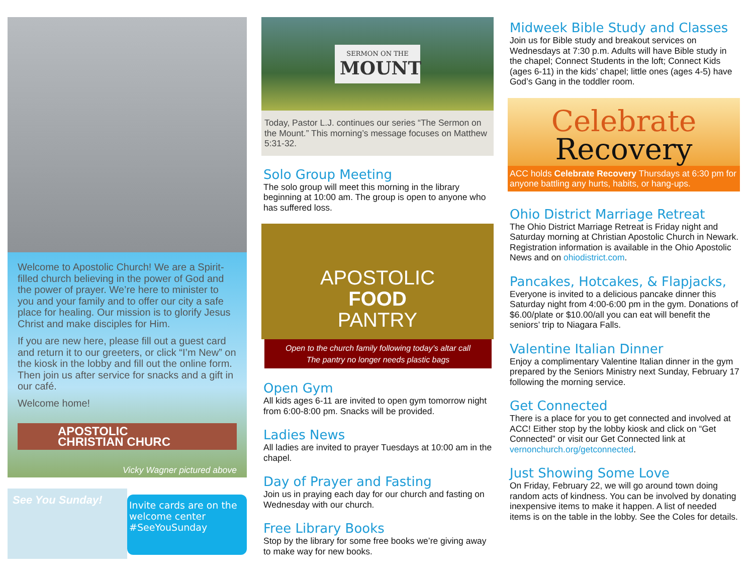Welcome to Apostolic Church! We are a Spirit-filled church believing in the power of God and the power of prayer. We’re here to minister to you and your family and to offer our city a safe place for healing. Our mission is to glorify Jesus Christ and make disciples for Him.
If you are new here, please fill out a guest card and return it to our greeters, or click “I’m New” on the kiosk in the lobby and fill out the online form. Then join us after service for snacks and a gift in our café.
Welcome home!
APOSTOLIC CHRISTIAN CHURC
Vicky Wagner pictured above
See You Sunday!
Invite cards are on the welcome center #SeeYouSunday
SERMON ON THE
MOUNT
Today, Pastor L.J. continues our series “The Sermon on the Mount.” This morning’s message focuses on Matthew 5:31-32.
Solo Group Meeting
The solo group will meet this morning in the library beginning at 10:00 am. The group is open to anyone who has suffered loss.
APOSTOLIC
FOOD
PANTRY
Open to the church family following today’s altar call
The pantry no longer needs plastic bags
Open Gym
All kids ages 6-11 are invited to open gym tomorrow night from 6:00-8:00 pm. Snacks will be provided.
Ladies News
All ladies are invited to prayer Tuesdays at 10:00 am in the chapel.
Day of Prayer and Fasting
Join us in praying each day for our church and fasting on Wednesday with our church.
Free Library Books
Stop by the library for some free books we’re giving away to make way for new books.
Midweek Bible Study and Classes
Join us for Bible study and breakout services on Wednesdays at 7:30 p.m. Adults will have Bible study in the chapel; Connect Students in the loft; Connect Kids (ages 6-11) in the kids’ chapel; little ones (ages 4-5) have God’s Gang in the toddler room.
Celebrate
Recovery
ACC holds Celebrate Recovery Thursdays at 6:30 pm for anyone battling any hurts, habits, or hang-ups.
Ohio District Marriage Retreat
The Ohio District Marriage Retreat is Friday night and Saturday morning at Christian Apostolic Church in Newark. Registration information is available in the Ohio Apostolic News and on ohiodistrict.com.
Pancakes, Hotcakes, & Flapjacks,
Everyone is invited to a delicious pancake dinner this Saturday night from 4:00-6:00 pm in the gym. Donations of $6.00/plate or $10.00/all you can eat will benefit the seniors’ trip to Niagara Falls.
Valentine Italian Dinner
Enjoy a complimentary Valentine Italian dinner in the gym prepared by the Seniors Ministry next Sunday, February 17 following the morning service.
Get Connected
There is a place for you to get connected and involved at ACC! Either stop by the lobby kiosk and click on “Get Connected” or visit our Get Connected link at vernonchurch.org/getconnected.
Just Showing Some Love
On Friday, February 22, we will go around town doing random acts of kindness. You can be involved by donating inexpensive items to make it happen. A list of needed items is on the table in the lobby. See the Coles for details.